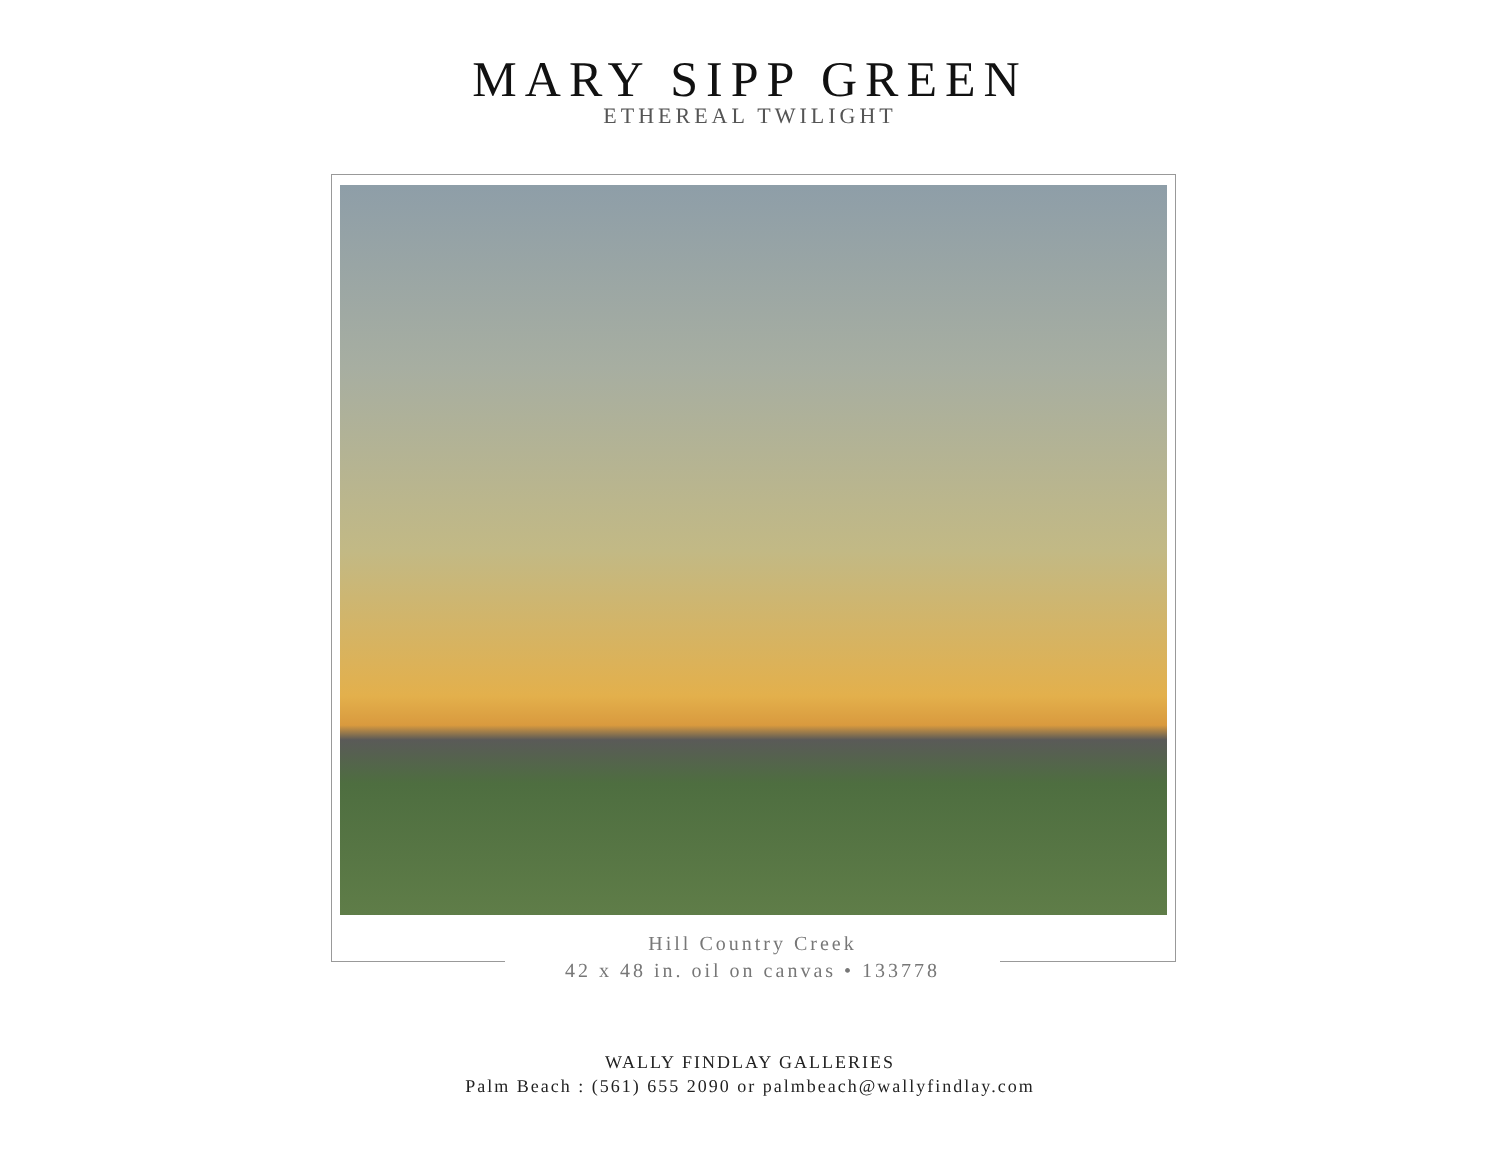MARY SIPP GREEN
ETHEREAL TWILIGHT
Hill Country Creek
42 x 48 in. oil on canvas • 133778
WALLY FINDLAY GALLERIES
Palm Beach : (561) 655 2090 or palmbeach@wallyfindlay.com